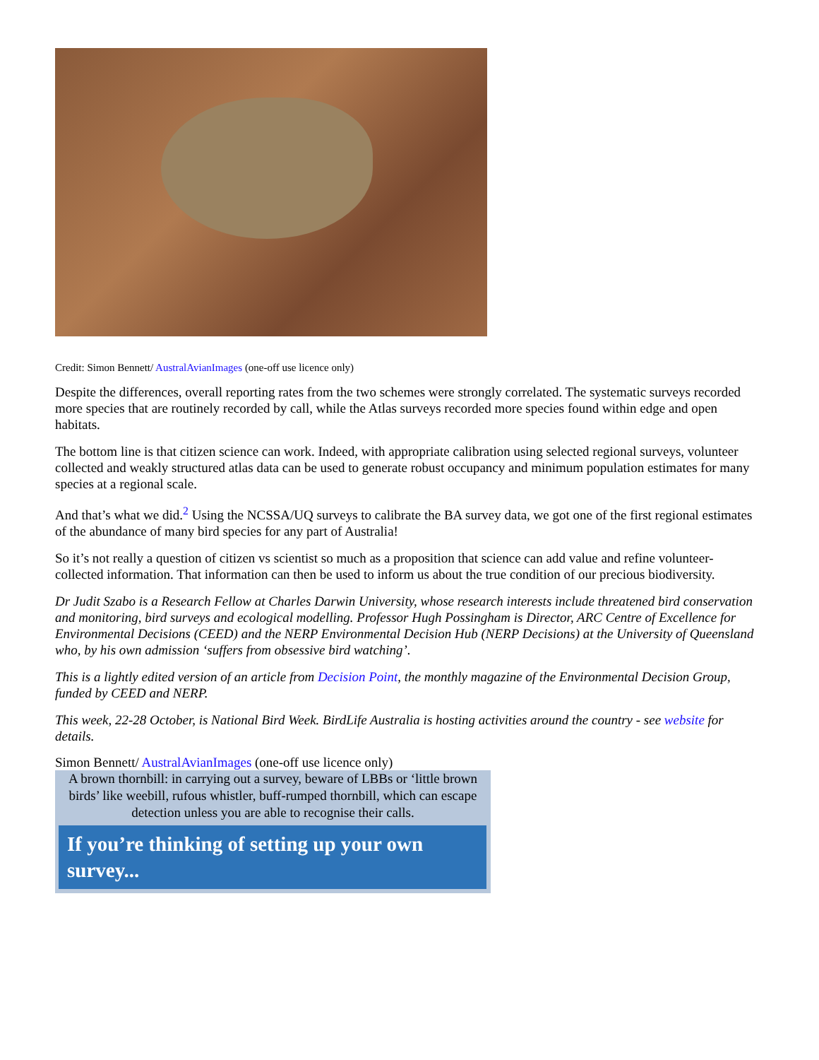Credit: Simon Bennett/ AustralAvianImages (one-off use licence only)
Despite the differences, overall reporting rates from the two schemes were strongly correlated. The systematic surveys recorded more species that are routinely recorded by call, while the Atlas surveys recorded more species found within edge and open habitats.
The bottom line is that citizen science can work. Indeed, with appropriate calibration using selected regional surveys, volunteer collected and weakly structured atlas data can be used to generate robust occupancy and minimum population estimates for many species at a regional scale.
And that’s what we did.<sup>2</sup> Using the NCSSA/UQ surveys to calibrate the BA survey data, we got one of the first regional estimates of the abundance of many bird species for any part of Australia!
So it’s not really a question of citizen vs scientist so much as a proposition that science can add value and refine volunteer-collected information. That information can then be used to inform us about the true condition of our precious biodiversity.
Dr Judit Szabo is a Research Fellow at Charles Darwin University, whose research interests include threatened bird conservation and monitoring, bird surveys and ecological modelling. Professor Hugh Possingham is Director, ARC Centre of Excellence for Environmental Decisions (CEED) and the NERP Environmental Decision Hub (NERP Decisions) at the University of Queensland who, by his own admission ‘suffers from obsessive bird watching’.
This is a lightly edited version of an article from Decision Point, the monthly magazine of the Environmental Decision Group, funded by CEED and NERP.
This week, 22-28 October, is National Bird Week. BirdLife Australia is hosting activities around the country - see website for details.
Simon Bennett/ AustralAvianImages (one-off use licence only)
A brown thornbill: in carrying out a survey, beware of LBBs or ‘little brown birds’ like weebill, rufous whistler, buff-rumped thornbill, which can escape detection unless you are able to recognise their calls.
If you’re thinking of setting up your own survey...